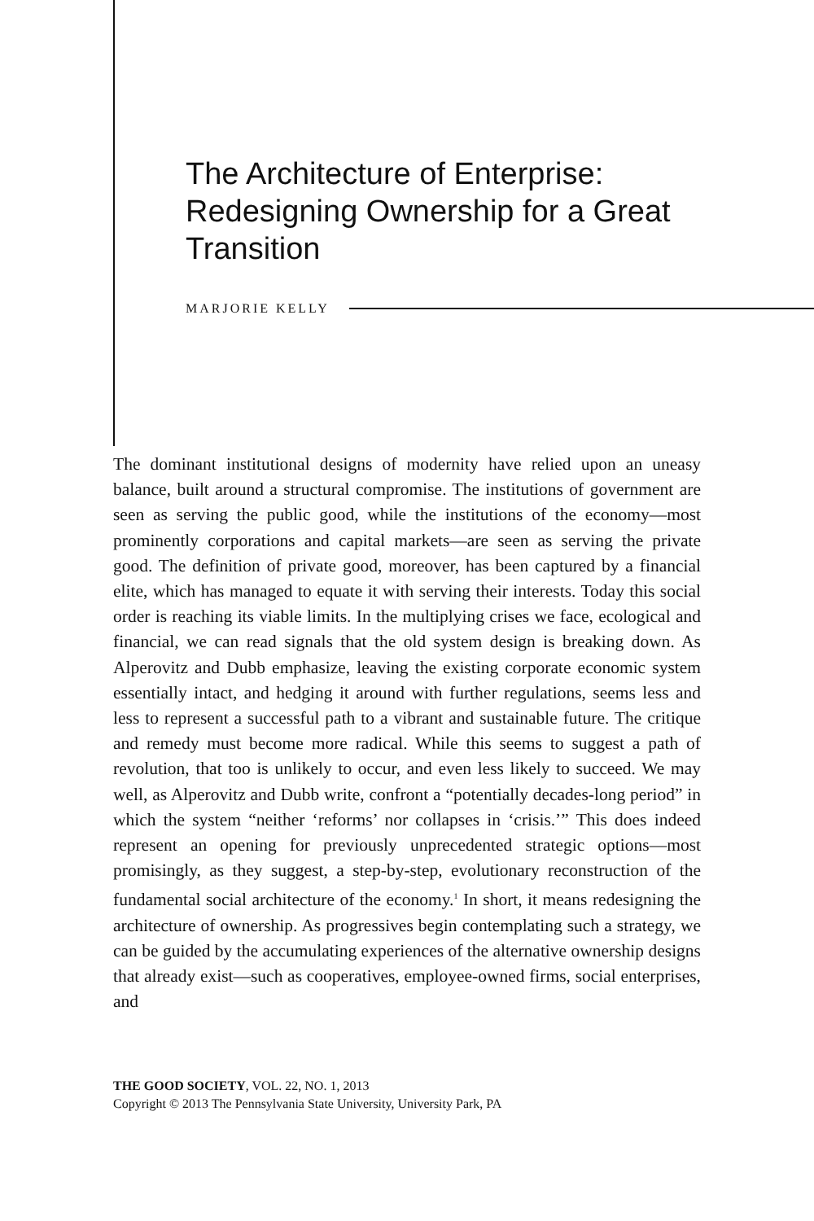The Architecture of Enterprise: Redesigning Ownership for a Great Transition
MARJORIE KELLY
The dominant institutional designs of modernity have relied upon an uneasy balance, built around a structural compromise. The institutions of government are seen as serving the public good, while the institutions of the economy—most prominently corporations and capital markets—are seen as serving the private good. The definition of private good, moreover, has been captured by a financial elite, which has managed to equate it with serving their interests. Today this social order is reaching its viable limits. In the multiplying crises we face, ecological and financial, we can read signals that the old system design is breaking down. As Alperovitz and Dubb emphasize, leaving the existing corporate economic system essentially intact, and hedging it around with further regulations, seems less and less to represent a successful path to a vibrant and sustainable future. The critique and remedy must become more radical. While this seems to suggest a path of revolution, that too is unlikely to occur, and even less likely to succeed. We may well, as Alperovitz and Dubb write, confront a “potentially decades-long period” in which the system “neither ‘reforms’ nor collapses in ‘crisis.’” This does indeed represent an opening for previously unprecedented strategic options—most promisingly, as they suggest, a step-by-step, evolutionary reconstruction of the fundamental social architecture of the economy.<sup>1</sup> In short, it means redesigning the architecture of ownership. As progressives begin contemplating such a strategy, we can be guided by the accumulating experiences of the alternative ownership designs that already exist—such as cooperatives, employee-owned firms, social enterprises, and
THE GOOD SOCIETY, VOL. 22, NO. 1, 2013
Copyright © 2013 The Pennsylvania State University, University Park, PA